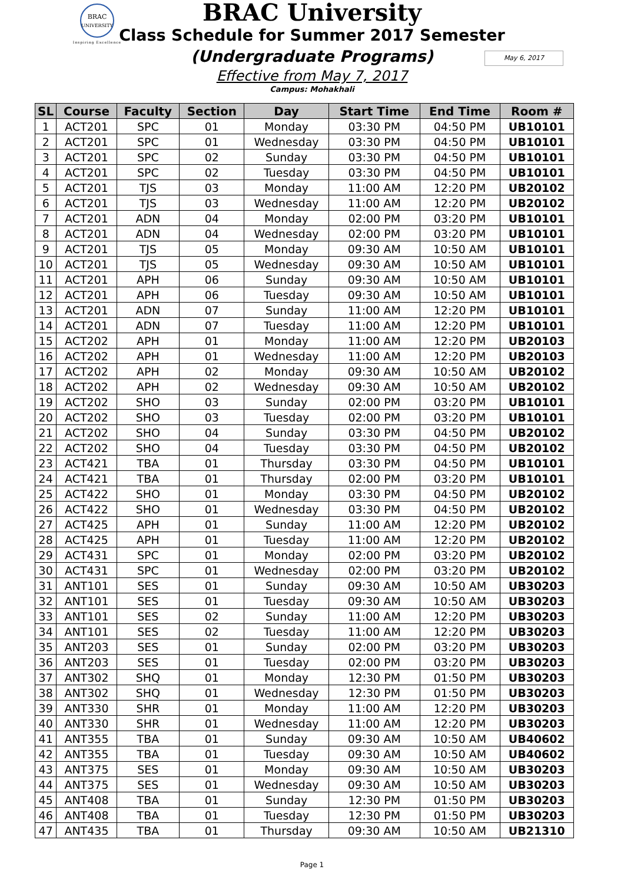BRAC
UNIVERSITY
Inspiring Excellence
BRAC University
Class Schedule for Summer 2017 Semester
(Undergraduate Programs)
Effective from May 7, 2017
Campus: Mohakhali
May 6, 2017
| SL | Course | Faculty | Section | Day | Start Time | End Time | Room # |
| --- | --- | --- | --- | --- | --- | --- | --- |
| 1 | ACT201 | SPC | 01 | Monday | 03:30 PM | 04:50 PM | UB10101 |
| 2 | ACT201 | SPC | 01 | Wednesday | 03:30 PM | 04:50 PM | UB10101 |
| 3 | ACT201 | SPC | 02 | Sunday | 03:30 PM | 04:50 PM | UB10101 |
| 4 | ACT201 | SPC | 02 | Tuesday | 03:30 PM | 04:50 PM | UB10101 |
| 5 | ACT201 | TJS | 03 | Monday | 11:00 AM | 12:20 PM | UB20102 |
| 6 | ACT201 | TJS | 03 | Wednesday | 11:00 AM | 12:20 PM | UB20102 |
| 7 | ACT201 | ADN | 04 | Monday | 02:00 PM | 03:20 PM | UB10101 |
| 8 | ACT201 | ADN | 04 | Wednesday | 02:00 PM | 03:20 PM | UB10101 |
| 9 | ACT201 | TJS | 05 | Monday | 09:30 AM | 10:50 AM | UB10101 |
| 10 | ACT201 | TJS | 05 | Wednesday | 09:30 AM | 10:50 AM | UB10101 |
| 11 | ACT201 | APH | 06 | Sunday | 09:30 AM | 10:50 AM | UB10101 |
| 12 | ACT201 | APH | 06 | Tuesday | 09:30 AM | 10:50 AM | UB10101 |
| 13 | ACT201 | ADN | 07 | Sunday | 11:00 AM | 12:20 PM | UB10101 |
| 14 | ACT201 | ADN | 07 | Tuesday | 11:00 AM | 12:20 PM | UB10101 |
| 15 | ACT202 | APH | 01 | Monday | 11:00 AM | 12:20 PM | UB20103 |
| 16 | ACT202 | APH | 01 | Wednesday | 11:00 AM | 12:20 PM | UB20103 |
| 17 | ACT202 | APH | 02 | Monday | 09:30 AM | 10:50 AM | UB20102 |
| 18 | ACT202 | APH | 02 | Wednesday | 09:30 AM | 10:50 AM | UB20102 |
| 19 | ACT202 | SHO | 03 | Sunday | 02:00 PM | 03:20 PM | UB10101 |
| 20 | ACT202 | SHO | 03 | Tuesday | 02:00 PM | 03:20 PM | UB10101 |
| 21 | ACT202 | SHO | 04 | Sunday | 03:30 PM | 04:50 PM | UB20102 |
| 22 | ACT202 | SHO | 04 | Tuesday | 03:30 PM | 04:50 PM | UB20102 |
| 23 | ACT421 | TBA | 01 | Thursday | 03:30 PM | 04:50 PM | UB10101 |
| 24 | ACT421 | TBA | 01 | Thursday | 02:00 PM | 03:20 PM | UB10101 |
| 25 | ACT422 | SHO | 01 | Monday | 03:30 PM | 04:50 PM | UB20102 |
| 26 | ACT422 | SHO | 01 | Wednesday | 03:30 PM | 04:50 PM | UB20102 |
| 27 | ACT425 | APH | 01 | Sunday | 11:00 AM | 12:20 PM | UB20102 |
| 28 | ACT425 | APH | 01 | Tuesday | 11:00 AM | 12:20 PM | UB20102 |
| 29 | ACT431 | SPC | 01 | Monday | 02:00 PM | 03:20 PM | UB20102 |
| 30 | ACT431 | SPC | 01 | Wednesday | 02:00 PM | 03:20 PM | UB20102 |
| 31 | ANT101 | SES | 01 | Sunday | 09:30 AM | 10:50 AM | UB30203 |
| 32 | ANT101 | SES | 01 | Tuesday | 09:30 AM | 10:50 AM | UB30203 |
| 33 | ANT101 | SES | 02 | Sunday | 11:00 AM | 12:20 PM | UB30203 |
| 34 | ANT101 | SES | 02 | Tuesday | 11:00 AM | 12:20 PM | UB30203 |
| 35 | ANT203 | SES | 01 | Sunday | 02:00 PM | 03:20 PM | UB30203 |
| 36 | ANT203 | SES | 01 | Tuesday | 02:00 PM | 03:20 PM | UB30203 |
| 37 | ANT302 | SHQ | 01 | Monday | 12:30 PM | 01:50 PM | UB30203 |
| 38 | ANT302 | SHQ | 01 | Wednesday | 12:30 PM | 01:50 PM | UB30203 |
| 39 | ANT330 | SHR | 01 | Monday | 11:00 AM | 12:20 PM | UB30203 |
| 40 | ANT330 | SHR | 01 | Wednesday | 11:00 AM | 12:20 PM | UB30203 |
| 41 | ANT355 | TBA | 01 | Sunday | 09:30 AM | 10:50 AM | UB40602 |
| 42 | ANT355 | TBA | 01 | Tuesday | 09:30 AM | 10:50 AM | UB40602 |
| 43 | ANT375 | SES | 01 | Monday | 09:30 AM | 10:50 AM | UB30203 |
| 44 | ANT375 | SES | 01 | Wednesday | 09:30 AM | 10:50 AM | UB30203 |
| 45 | ANT408 | TBA | 01 | Sunday | 12:30 PM | 01:50 PM | UB30203 |
| 46 | ANT408 | TBA | 01 | Tuesday | 12:30 PM | 01:50 PM | UB30203 |
| 47 | ANT435 | TBA | 01 | Thursday | 09:30 AM | 10:50 AM | UB21310 |
Page 1